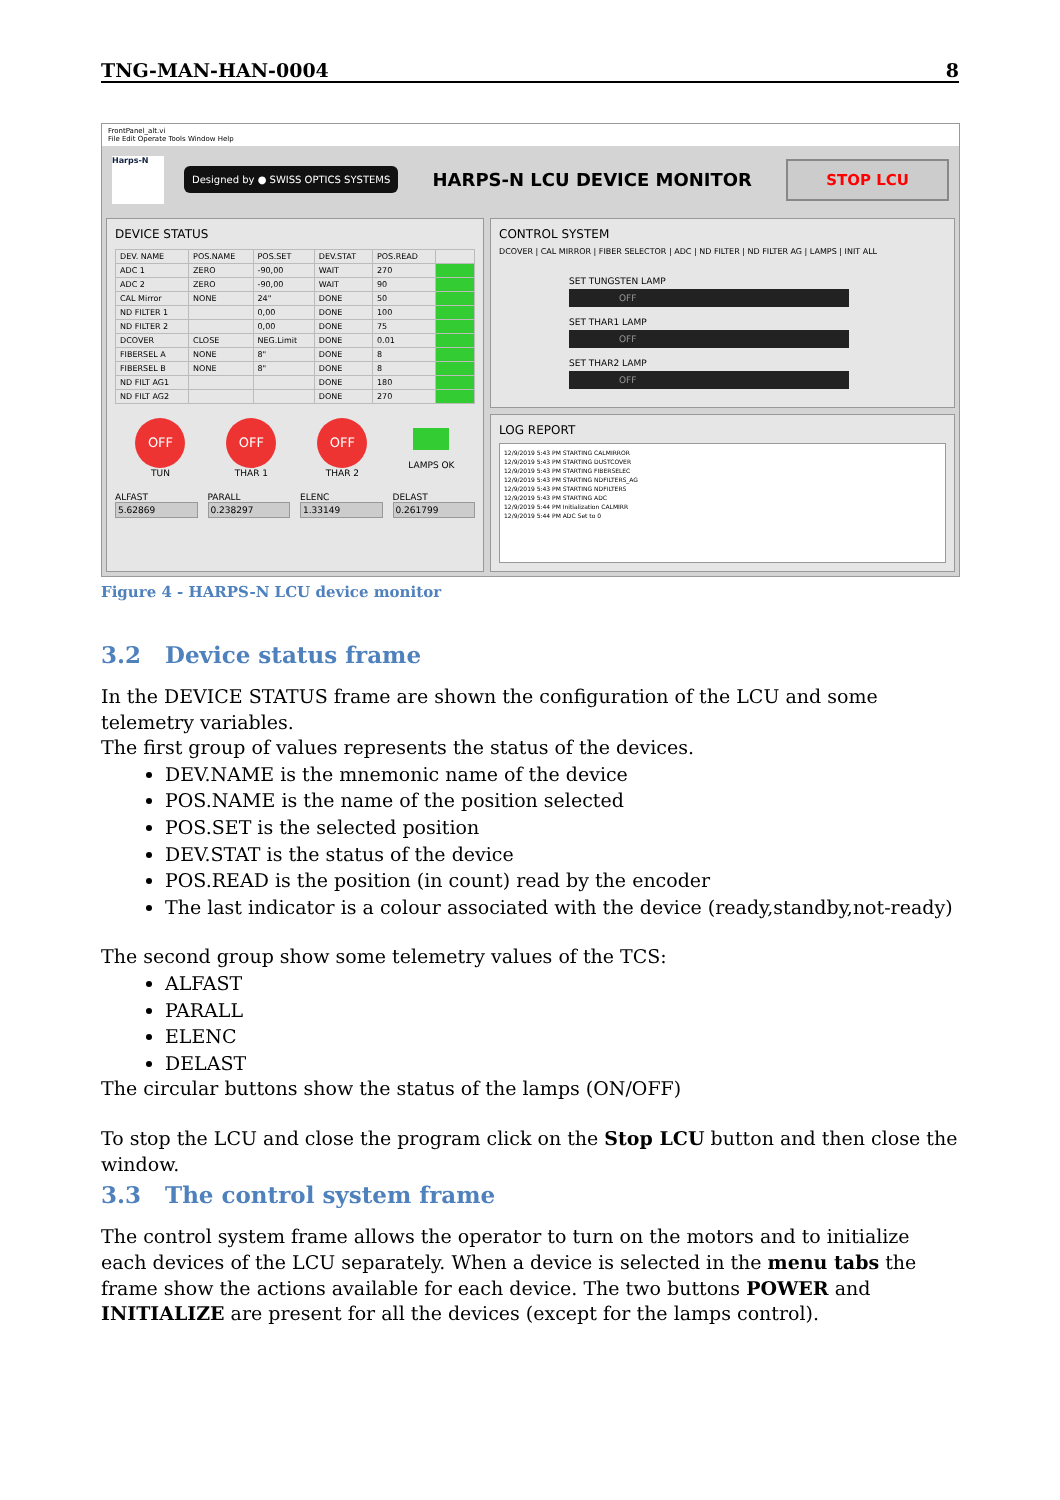TNG-MAN-HAN-0004 8
FrontPanel_alt.vi
File Edit Operate Tools Window Help
Harps-N
Designed by ● SWISS OPTICS SYSTEMS
HARPS-N LCU DEVICE MONITOR
STOP LCU
DEVICE STATUS
| DEV. NAME | POS.NAME | POS.SET | DEV.STAT | POS.READ | |
| --- | --- | --- | --- | --- | --- |
| ADC 1 | ZERO | -90,00 | WAIT | 270 | |
| ADC 2 | ZERO | -90,00 | WAIT | 90 | |
| CAL Mirror | NONE | 24" | DONE | 50 | |
| ND FILTER 1 | | 0,00 | DONE | 100 | |
| ND FILTER 2 | | 0,00 | DONE | 75 | |
| DCOVER | CLOSE | NEG.Limit | DONE | 0.01 | |
| FIBERSEL A | NONE | 8" | DONE | 8 | |
| FIBERSEL B | NONE | 8" | DONE | 8 | |
| ND FILT AG1 | | | DONE | 180 | |
| ND FILT AG2 | | | DONE | 270 | |
OFF
TUN
OFF
THAR 1
OFF
THAR 2
LAMPS OK
ALFAST
5.62869
PARALL
0.238297
ELENC
1.33149
DELAST
0.261799
CONTROL SYSTEM
DCOVER | CAL MIRROR | FIBER SELECTOR | ADC | ND FILTER | ND FILTER AG | LAMPS | INIT ALL
SET TUNGSTEN LAMP
OFF
SET THAR1 LAMP
OFF
SET THAR2 LAMP
OFF
LOG REPORT
12/9/2019 5:43 PM STARTING CALMIRROR
12/9/2019 5:43 PM STARTING DUSTCOVER
12/9/2019 5:43 PM STARTING FIBERSELEC
12/9/2019 5:43 PM STARTING NDFILTERS_AG
12/9/2019 5:43 PM STARTING NDFILTERS
12/9/2019 5:43 PM STARTING ADC
12/9/2019 5:44 PM Initialization CALMIRR
12/9/2019 5:44 PM ADC Set to 0
Figure 4 - HARPS-N LCU device monitor
3.2 Device status frame
In the DEVICE STATUS frame are shown the configuration of the LCU and some telemetry variables.
The first group of values represents the status of the devices.
DEV.NAME is the mnemonic name of the device
POS.NAME is the name of the position selected
POS.SET is the selected position
DEV.STAT is the status of the device
POS.READ is the position (in count) read by the encoder
The last indicator is a colour associated with the device (ready,standby,not-ready)
The second group show some telemetry values of the TCS:
ALFAST
PARALL
ELENC
DELAST
The circular buttons show the status of the lamps (ON/OFF)
To stop the LCU and close the program click on the Stop LCU button and then close the window.
3.3 The control system frame
The control system frame allows the operator to turn on the motors and to initialize each devices of the LCU separately. When a device is selected in the menu tabs the frame show the actions available for each device. The two buttons POWER and INITIALIZE are present for all the devices (except for the lamps control).